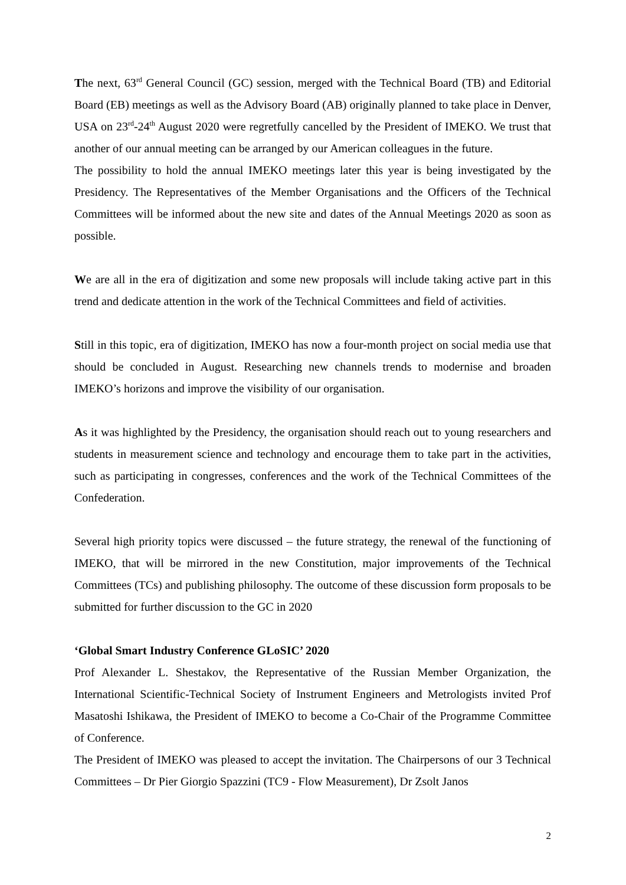The next, 63<sup>rd</sup> General Council (GC) session, merged with the Technical Board (TB) and Editorial Board (EB) meetings as well as the Advisory Board (AB) originally planned to take place in Denver, USA on 23<sup>rd</sup>-24<sup>th</sup> August 2020 were regretfully cancelled by the President of IMEKO. We trust that another of our annual meeting can be arranged by our American colleagues in the future.
The possibility to hold the annual IMEKO meetings later this year is being investigated by the Presidency. The Representatives of the Member Organisations and the Officers of the Technical Committees will be informed about the new site and dates of the Annual Meetings 2020 as soon as possible.
We are all in the era of digitization and some new proposals will include taking active part in this trend and dedicate attention in the work of the Technical Committees and field of activities.
Still in this topic, era of digitization, IMEKO has now a four-month project on social media use that should be concluded in August. Researching new channels trends to modernise and broaden IMEKO’s horizons and improve the visibility of our organisation.
As it was highlighted by the Presidency, the organisation should reach out to young researchers and students in measurement science and technology and encourage them to take part in the activities, such as participating in congresses, conferences and the work of the Technical Committees of the Confederation.
Several high priority topics were discussed – the future strategy, the renewal of the functioning of IMEKO, that will be mirrored in the new Constitution, major improvements of the Technical Committees (TCs) and publishing philosophy. The outcome of these discussion form proposals to be submitted for further discussion to the GC in 2020
‘Global Smart Industry Conference GLoSIC’ 2020
Prof Alexander L. Shestakov, the Representative of the Russian Member Organization, the International Scientific-Technical Society of Instrument Engineers and Metrologists invited Prof Masatoshi Ishikawa, the President of IMEKO to become a Co-Chair of the Programme Committee of Conference.
The President of IMEKO was pleased to accept the invitation. The Chairpersons of our 3 Technical Committees – Dr Pier Giorgio Spazzini (TC9 - Flow Measurement), Dr Zsolt Janos
2